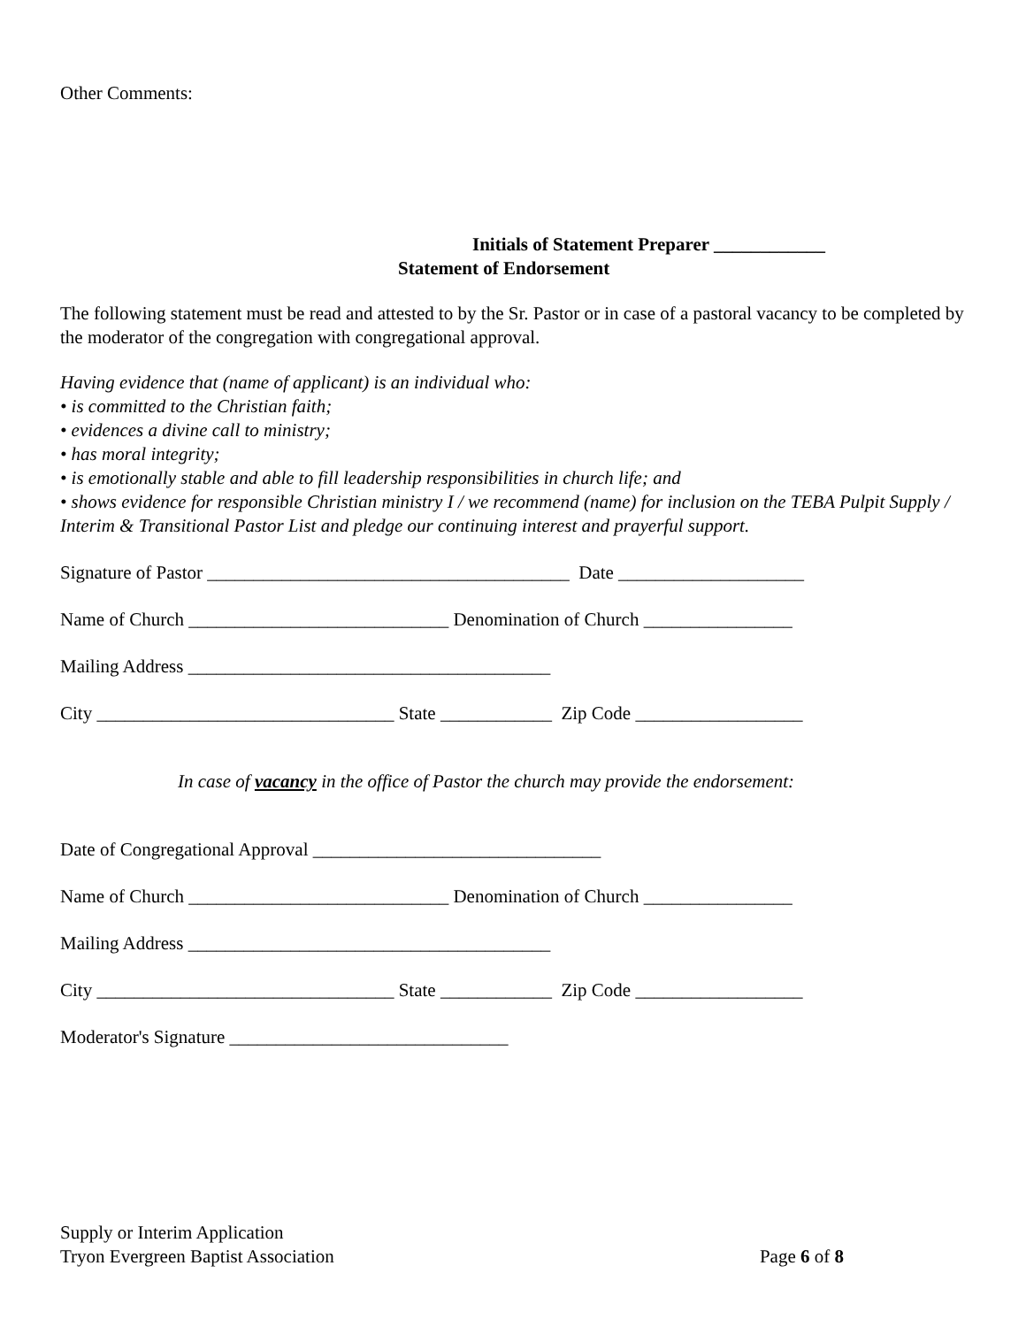Other Comments:
Initials of Statement Preparer ____________
Statement of Endorsement
The following statement must be read and attested to by the Sr. Pastor or in case of a pastoral vacancy to be completed by the moderator of the congregation with congregational approval.
Having evidence that (name of applicant) is an individual who:
• is committed to the Christian faith;
• evidences a divine call to ministry;
• has moral integrity;
• is emotionally stable and able to fill leadership responsibilities in church life; and
• shows evidence for responsible Christian ministry I / we recommend (name) for inclusion on the TEBA Pulpit Supply / Interim & Transitional Pastor List and pledge our continuing interest and prayerful support.
Signature of Pastor _______________________________________ Date ____________________
Name of Church ____________________________ Denomination of Church ________________
Mailing Address _______________________________________
City ________________________________ State ____________ Zip Code __________________
In case of vacancy in the office of Pastor the church may provide the endorsement:
Date of Congregational Approval _______________________________
Name of Church ____________________________ Denomination of Church ________________
Mailing Address _______________________________________
City ________________________________ State ____________ Zip Code __________________
Moderator's Signature ______________________________
Supply or Interim Application
Tryon Evergreen Baptist Association Page 6 of 8